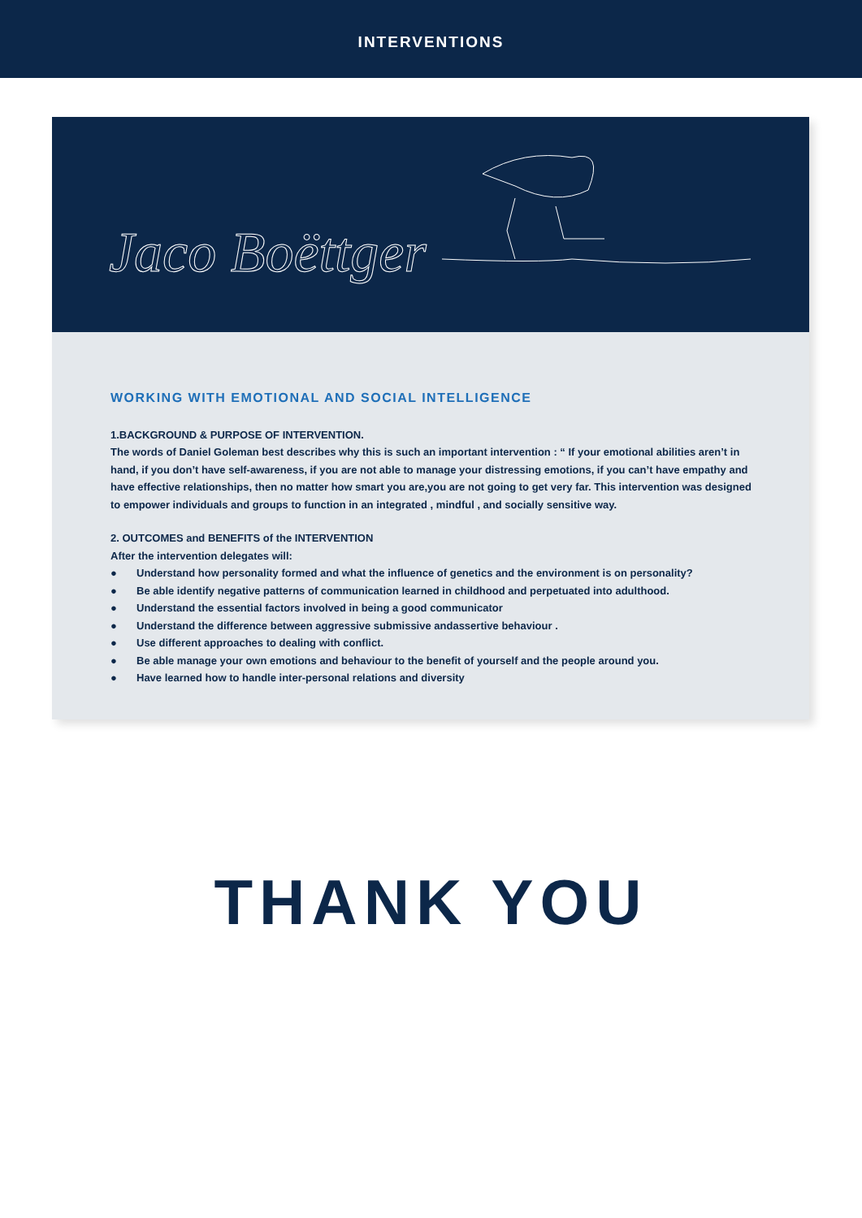INTERVENTIONS
Jaco Boëttger
WORKING WITH EMOTIONAL AND SOCIAL INTELLIGENCE
1.BACKGROUND & PURPOSE OF INTERVENTION.
The words of Daniel Goleman best describes why this is such an important intervention : “ If your emotional abilities aren’t in hand, if you don’t have self-awareness, if you are not able to manage your distressing emotions, if you can’t have empathy and have effective relationships, then no matter how smart you are,you are not going to get very far. This intervention was designed to empower individuals and groups to function in an integrated , mindful , and socially sensitive way.
2. OUTCOMES and BENEFITS of the INTERVENTION
After the intervention delegates will:
● Understand how personality formed and what the influence of genetics and the environment is on personality?
● Be able identify negative patterns of communication learned in childhood and perpetuated into adulthood.
● Understand the essential factors involved in being a good communicator
● Understand the difference between aggressive submissive andassertive behaviour .
● Use different approaches to dealing with conflict.
● Be able manage your own emotions and behaviour to the benefit of yourself and the people around you.
● Have learned how to handle inter-personal relations and diversity
THANK YOU